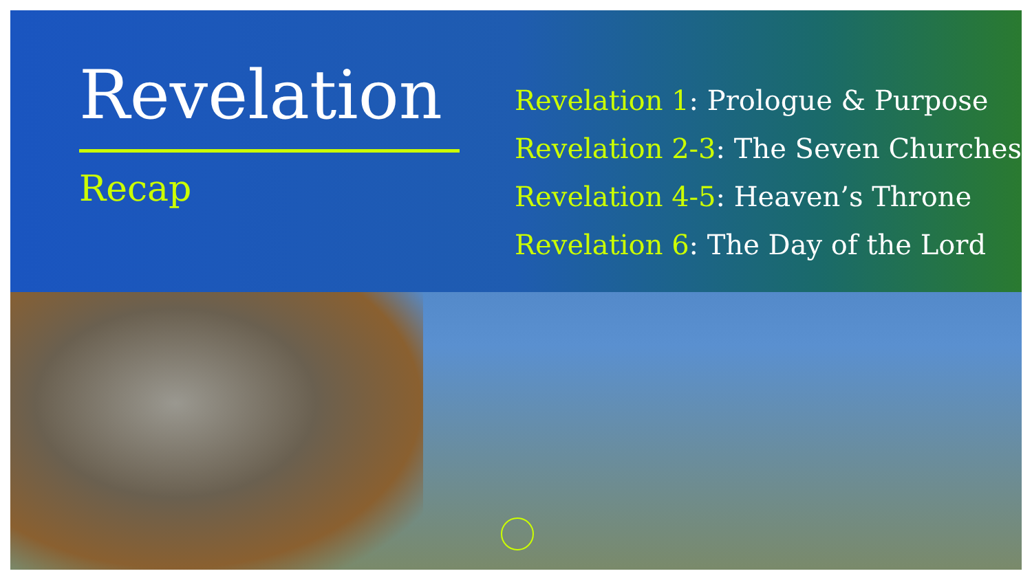Revelation
Recap
Revelation 1: Prologue & Purpose
Revelation 2-3: The Seven Churches
Revelation 4-5: Heaven’s Throne
Revelation 6: The Day of the Lord